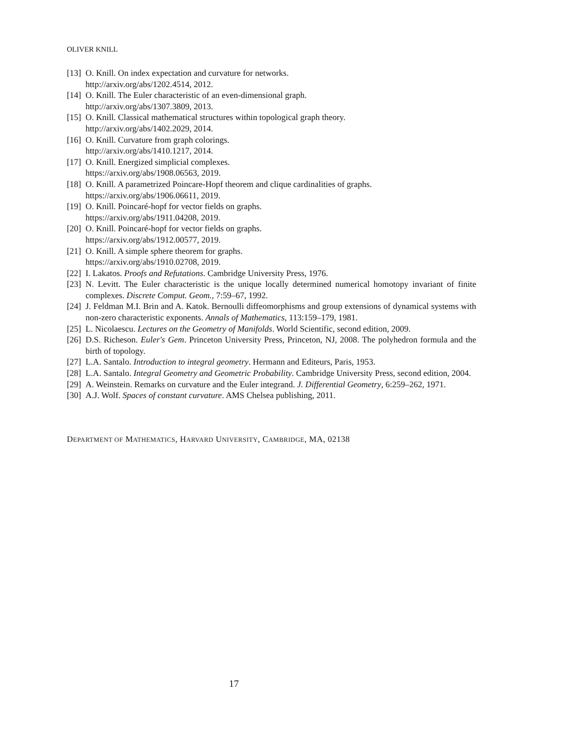OLIVER KNILL
[13] O. Knill. On index expectation and curvature for networks.
http://arxiv.org/abs/1202.4514, 2012.
[14] O. Knill. The Euler characteristic of an even-dimensional graph.
http://arxiv.org/abs/1307.3809, 2013.
[15] O. Knill. Classical mathematical structures within topological graph theory.
http://arxiv.org/abs/1402.2029, 2014.
[16] O. Knill. Curvature from graph colorings.
http://arxiv.org/abs/1410.1217, 2014.
[17] O. Knill. Energized simplicial complexes.
https://arxiv.org/abs/1908.06563, 2019.
[18] O. Knill. A parametrized Poincare-Hopf theorem and clique cardinalities of graphs.
https://arxiv.org/abs/1906.06611, 2019.
[19] O. Knill. Poincaré-hopf for vector fields on graphs.
https://arxiv.org/abs/1911.04208, 2019.
[20] O. Knill. Poincaré-hopf for vector fields on graphs.
https://arxiv.org/abs/1912.00577, 2019.
[21] O. Knill. A simple sphere theorem for graphs.
https://arxiv.org/abs/1910.02708, 2019.
[22] I. Lakatos. Proofs and Refutations. Cambridge University Press, 1976.
[23] N. Levitt. The Euler characteristic is the unique locally determined numerical homotopy invariant of finite complexes. Discrete Comput. Geom., 7:59–67, 1992.
[24] J. Feldman M.I. Brin and A. Katok. Bernoulli diffeomorphisms and group extensions of dynamical systems with non-zero characteristic exponents. Annals of Mathematics, 113:159–179, 1981.
[25] L. Nicolaescu. Lectures on the Geometry of Manifolds. World Scientific, second edition, 2009.
[26] D.S. Richeson. Euler's Gem. Princeton University Press, Princeton, NJ, 2008. The polyhedron formula and the birth of topology.
[27] L.A. Santalo. Introduction to integral geometry. Hermann and Editeurs, Paris, 1953.
[28] L.A. Santalo. Integral Geometry and Geometric Probability. Cambridge University Press, second edition, 2004.
[29] A. Weinstein. Remarks on curvature and the Euler integrand. J. Differential Geometry, 6:259–262, 1971.
[30] A.J. Wolf. Spaces of constant curvature. AMS Chelsea publishing, 2011.
DEPARTMENT OF MATHEMATICS, HARVARD UNIVERSITY, CAMBRIDGE, MA, 02138
17